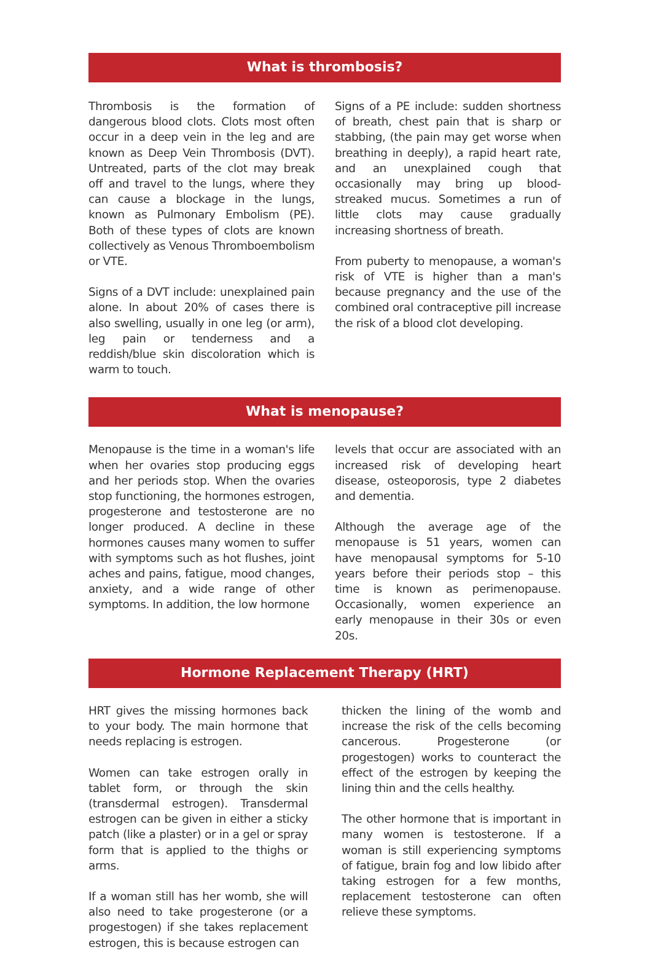What is thrombosis?
Thrombosis is the formation of dangerous blood clots. Clots most often occur in a deep vein in the leg and are known as Deep Vein Thrombosis (DVT). Untreated, parts of the clot may break off and travel to the lungs, where they can cause a blockage in the lungs, known as Pulmonary Embolism (PE). Both of these types of clots are known collectively as Venous Thromboembolism or VTE.
Signs of a DVT include: unexplained pain alone. In about 20% of cases there is also swelling, usually in one leg (or arm), leg pain or tenderness and a reddish/blue skin discoloration which is warm to touch.
Signs of a PE include: sudden shortness of breath, chest pain that is sharp or stabbing, (the pain may get worse when breathing in deeply), a rapid heart rate, and an unexplained cough that occasionally may bring up blood-streaked mucus. Sometimes a run of little clots may cause gradually increasing shortness of breath.
From puberty to menopause, a woman's risk of VTE is higher than a man's because pregnancy and the use of the combined oral contraceptive pill increase the risk of a blood clot developing.
What is menopause?
Menopause is the time in a woman's life when her ovaries stop producing eggs and her periods stop. When the ovaries stop functioning, the hormones estrogen, progesterone and testosterone are no longer produced. A decline in these hormones causes many women to suffer with symptoms such as hot flushes, joint aches and pains, fatigue, mood changes, anxiety, and a wide range of other symptoms. In addition, the low hormone
levels that occur are associated with an increased risk of developing heart disease, osteoporosis, type 2 diabetes and dementia.
Although the average age of the menopause is 51 years, women can have menopausal symptoms for 5-10 years before their periods stop – this time is known as perimenopause. Occasionally, women experience an early menopause in their 30s or even 20s.
Hormone Replacement Therapy (HRT)
HRT gives the missing hormones back to your body. The main hormone that needs replacing is estrogen.
Women can take estrogen orally in tablet form, or through the skin (transdermal estrogen). Transdermal estrogen can be given in either a sticky patch (like a plaster) or in a gel or spray form that is applied to the thighs or arms.
If a woman still has her womb, she will also need to take progesterone (or a progestogen) if she takes replacement estrogen, this is because estrogen can
thicken the lining of the womb and increase the risk of the cells becoming cancerous. Progesterone (or progestogen) works to counteract the effect of the estrogen by keeping the lining thin and the cells healthy.
The other hormone that is important in many women is testosterone. If a woman is still experiencing symptoms of fatigue, brain fog and low libido after taking estrogen for a few months, replacement testosterone can often relieve these symptoms.